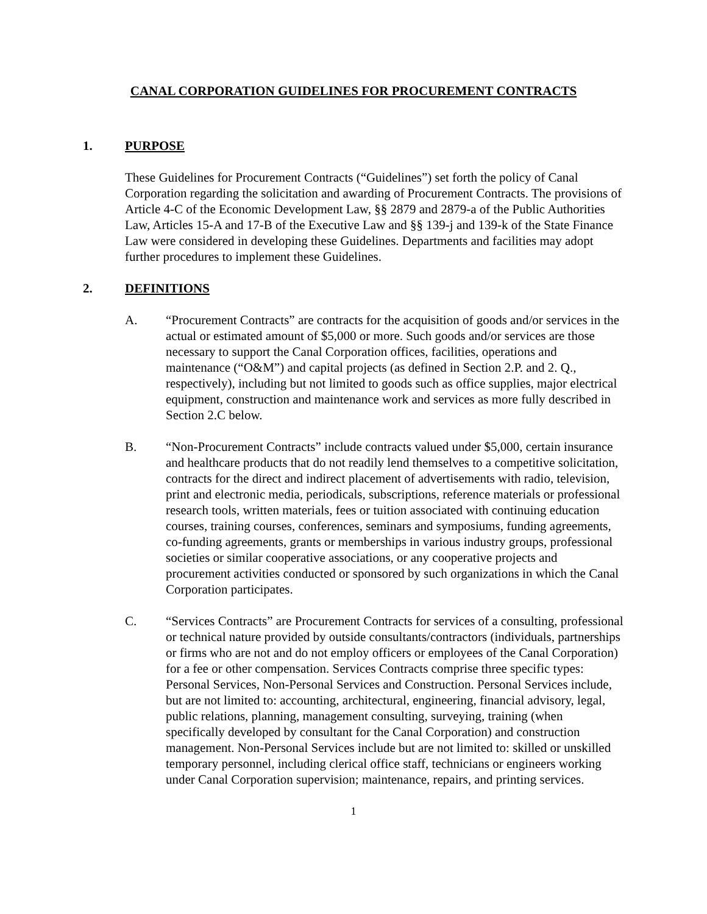CANAL CORPORATION GUIDELINES FOR PROCUREMENT CONTRACTS
1. PURPOSE
These Guidelines for Procurement Contracts (“Guidelines”) set forth the policy of Canal Corporation regarding the solicitation and awarding of Procurement Contracts. The provisions of Article 4-C of the Economic Development Law, §§ 2879 and 2879-a of the Public Authorities Law, Articles 15-A and 17-B of the Executive Law and §§ 139-j and 139-k of the State Finance Law were considered in developing these Guidelines. Departments and facilities may adopt further procedures to implement these Guidelines.
2. DEFINITIONS
A. “Procurement Contracts” are contracts for the acquisition of goods and/or services in the actual or estimated amount of $5,000 or more. Such goods and/or services are those necessary to support the Canal Corporation offices, facilities, operations and maintenance (“O&M”) and capital projects (as defined in Section 2.P. and 2. Q., respectively), including but not limited to goods such as office supplies, major electrical equipment, construction and maintenance work and services as more fully described in Section 2.C below.
B. “Non-Procurement Contracts” include contracts valued under $5,000, certain insurance and healthcare products that do not readily lend themselves to a competitive solicitation, contracts for the direct and indirect placement of advertisements with radio, television, print and electronic media, periodicals, subscriptions, reference materials or professional research tools, written materials, fees or tuition associated with continuing education courses, training courses, conferences, seminars and symposiums, funding agreements, co-funding agreements, grants or memberships in various industry groups, professional societies or similar cooperative associations, or any cooperative projects and procurement activities conducted or sponsored by such organizations in which the Canal Corporation participates.
C. “Services Contracts” are Procurement Contracts for services of a consulting, professional or technical nature provided by outside consultants/contractors (individuals, partnerships or firms who are not and do not employ officers or employees of the Canal Corporation) for a fee or other compensation. Services Contracts comprise three specific types: Personal Services, Non-Personal Services and Construction. Personal Services include, but are not limited to: accounting, architectural, engineering, financial advisory, legal, public relations, planning, management consulting, surveying, training (when specifically developed by consultant for the Canal Corporation) and construction management. Non-Personal Services include but are not limited to: skilled or unskilled temporary personnel, including clerical office staff, technicians or engineers working under Canal Corporation supervision; maintenance, repairs, and printing services.
1